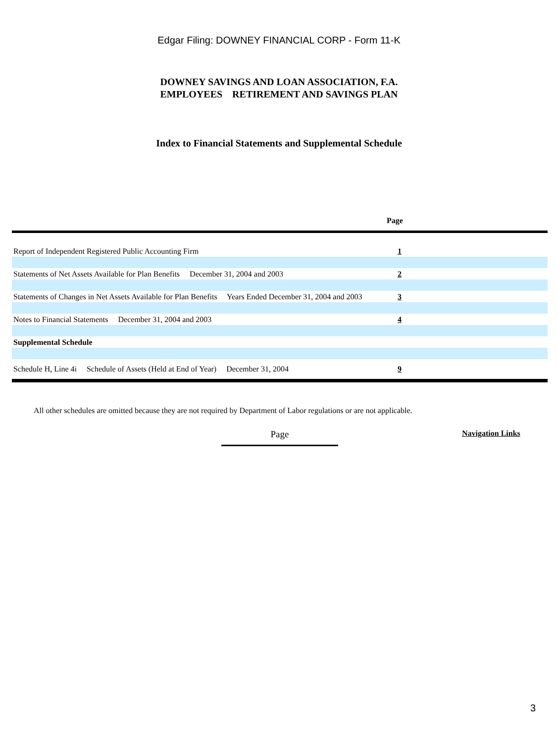Edgar Filing: DOWNEY FINANCIAL CORP - Form 11-K
DOWNEY SAVINGS AND LOAN ASSOCIATION, F.A.
EMPLOYEES RETIREMENT AND SAVINGS PLAN
Index to Financial Statements and Supplemental Schedule
| | Page |
| --- | --- |
| Report of Independent Registered Public Accounting Firm | 1 |
| Statements of Net Assets Available for Plan Benefits December 31, 2004 and 2003 | 2 |
| Statements of Changes in Net Assets Available for Plan Benefits Years Ended December 31, 2004 and 2003 | 3 |
| Notes to Financial Statements December 31, 2004 and 2003 | 4 |
| Supplemental Schedule | |
| Schedule H, Line 4i Schedule of Assets (Held at End of Year) December 31, 2004 | 9 |
All other schedules are omitted because they are not required by Department of Labor regulations or are not applicable.
Page
Navigation Links
3